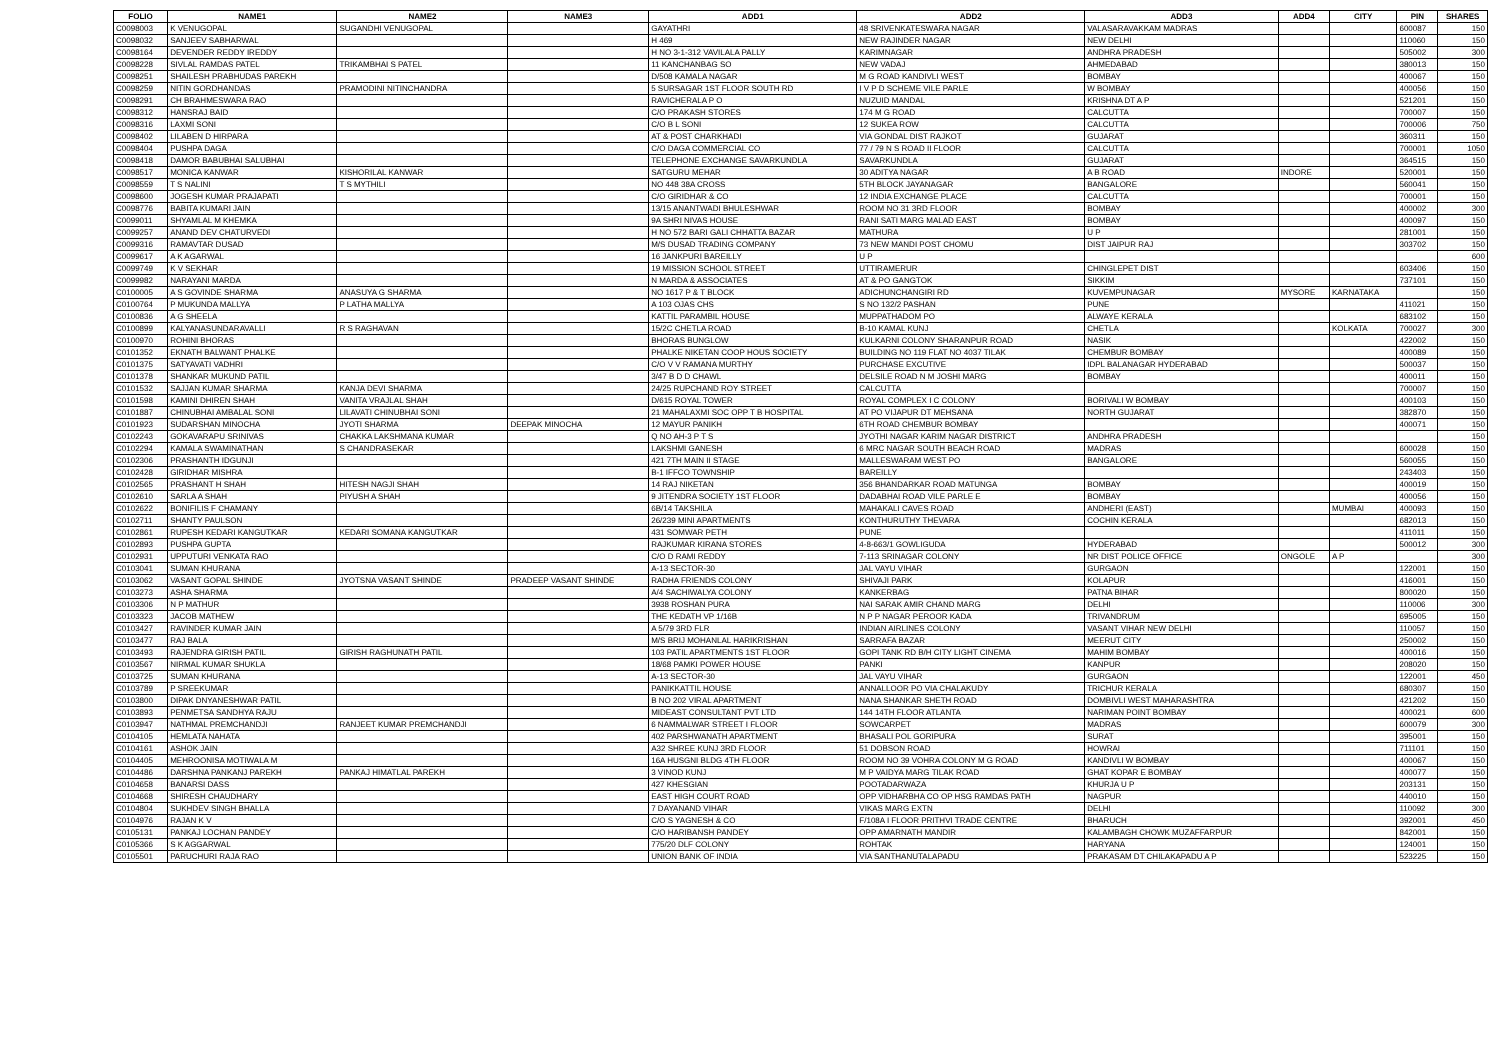| FOLIO | NAME1 | NAME2 | NAME3 | ADD1 | ADD2 | ADD3 | ADD4 | CITY | PIN | SHARES |
| --- | --- | --- | --- | --- | --- | --- | --- | --- | --- | --- |
| C0098003 | K VENUGOPAL | SUGANDHI VENUGOPAL | | GAYATHRI | 48 SRIVENKATESWARA NAGAR | VALASARAVAKKAM MADRAS | | | 600087 | 150 |
| C0098032 | SANJEEV SABHARWAL | | | H 469 | NEW RAJINDER NAGAR | NEW DELHI | | | 110060 | 150 |
| C0098164 | DEVENDER REDDY IREDDY | | | H NO 3-1-312 VAVILALA PALLY | KARIMNAGAR | ANDHRA PRADESH | | | 505002 | 300 |
| C0098228 | SIVLAL RAMDAS PATEL | TRIKAMBHAI S PATEL | | 11 KANCHANBAG SO | NEW VADAJ | AHMEDABAD | | | 380013 | 150 |
| C0098251 | SHAILESH PRABHUDAS PAREKH | | | D/508 KAMALA NAGAR | M G ROAD KANDIVLI WEST | BOMBAY | | | 400067 | 150 |
| C0098259 | NITIN GORDHANDAS | PRAMODINI NITINCHANDRA | | 5 SURSAGAR 1ST FLOOR SOUTH RD | I V P D SCHEME VILE PARLE | W BOMBAY | | | 400056 | 150 |
| C0098291 | CH BRAHMESWARA RAO | | | RAVICHERALA P O | NUZUID MANDAL | KRISHNA DT A P | | | 521201 | 150 |
| C0098312 | HANSRAJ BAID | | | C/O PRAKASH STORES | 174 M G ROAD | CALCUTTA | | | 700007 | 150 |
| C0098316 | LAXMI SONI | | | C/O B L SONI | 12 SUKEA ROW | CALCUTTA | | | 700006 | 750 |
| C0098402 | LILABEN D HIRPARA | | | AT & POST CHARKHADI | VIA GONDAL DIST RAJKOT | GUJARAT | | | 360311 | 150 |
| C0098404 | PUSHPA DAGA | | | C/O DAGA COMMERCIAL CO | 77 / 79 N S ROAD II FLOOR | CALCUTTA | | | 700001 | 1050 |
| C0098418 | DAMOR BABUBHAI SALUBHAI | | | TELEPHONE EXCHANGE SAVARKUNDLA | SAVARKUNDLA | GUJARAT | | | 364515 | 150 |
| C0098517 | MONICA KANWAR | KISHORILAL KANWAR | | SATGURU MEHAR | 30 ADITYA NAGAR | A B ROAD | INDORE | | 520001 | 150 |
| C0098559 | T S NALINI | T S MYTHILI | | NO 448 38A CROSS | 5TH BLOCK JAYANAGAR | BANGALORE | | | 560041 | 150 |
| C0098600 | JOGESH KUMAR PRAJAPATI | | | C/O GIRIDHAR & CO | 12 INDIA EXCHANGE PLACE | CALCUTTA | | | 700001 | 150 |
| C0098776 | BABITA KUMARI JAIN | | | 13/15 ANANTWADI BHULESHWAR | ROOM NO 31 3RD FLOOR | BOMBAY | | | 400002 | 300 |
| C0099011 | SHYAMLAL M KHEMKA | | | 9A SHRI NIVAS HOUSE | RANI SATI MARG MALAD EAST | BOMBAY | | | 400097 | 150 |
| C0099257 | ANAND DEV CHATURVEDI | | | H NO 572 BARI GALI CHHATTA BAZAR | MATHURA | U P | | | 281001 | 150 |
| C0099316 | RAMAVTAR DUSAD | | | M/S DUSAD TRADING COMPANY | 73 NEW MANDI POST CHOMU | DIST JAIPUR RAJ | | | 303702 | 150 |
| C0099617 | A K AGARWAL | | | 16 JANKPURI BAREILLY | U P | | | | | 600 |
| C0099749 | K V SEKHAR | | | 19 MISSION SCHOOL STREET | UTTIRAMERUR | CHINGLEPET DIST | | | 603406 | 150 |
| C0099982 | NARAYANI MARDA | | | N MARDA & ASSOCIATES | AT & PO GANGTOK | SIKKIM | | | 737101 | 150 |
| C0100005 | A S GOVINDE SHARMA | ANASUYA G SHARMA | | NO 1617 P & T BLOCK | ADICHUNCHANGIRI RD | KUVEMPUNAGAR | MYSORE | KARNATAKA | | 150 |
| C0100764 | P MUKUNDA MALLYA | P LATHA MALLYA | | A 103 OJAS CHS | S NO 132/2 PASHAN | PUNE | | | 411021 | 150 |
| C0100836 | A G SHEELA | | | KATTIL PARAMBIL HOUSE | MUPPATHADOM PO | ALWAYE KERALA | | | 683102 | 150 |
| C0100899 | KALYANASUNDARAVALLI | R S RAGHAVAN | | 15/2C CHETLA ROAD | B-10 KAMAL KUNJ | CHETLA | | KOLKATA | 700027 | 300 |
| C0100970 | ROHINI BHORAS | | | BHORAS BUNGLOW | KULKARNI COLONY SHARANPUR ROAD | NASIK | | | 422002 | 150 |
| C0101352 | EKNATH BALWANT PHALKE | | | PHALKE NIKETAN COOP HOUS SOCIETY | BUILDING NO 119 FLAT NO 4037 TILAK | CHEMBUR BOMBAY | | | 400089 | 150 |
| C0101375 | SATYAVATI VADHRI | | | C/O V V RAMANA MURTHY | PURCHASE EXCUTIVE | IDPL BALANAGAR HYDERABAD | | | 500037 | 150 |
| C0101378 | SHANKAR MUKUND PATIL | | | 3/47 B D D CHAWL | DELSILE ROAD N M JOSHI MARG | BOMBAY | | | 400011 | 150 |
| C0101532 | SAJJAN KUMAR SHARMA | KANJA DEVI SHARMA | | 24/25 RUPCHAND ROY STREET | CALCUTTA | | | | 700007 | 150 |
| C0101598 | KAMINI DHIREN SHAH | VANITA VRAJLAL SHAH | | D/615 ROYAL TOWER | ROYAL COMPLEX I C COLONY | BORIVALI W BOMBAY | | | 400103 | 150 |
| C0101887 | CHINUBHAI AMBALAL SONI | LILAVATI CHINUBHAI SONI | | 21 MAHALAXMI SOC OPP T B HOSPITAL | AT PO VIJAPUR DT MEHSANA | NORTH GUJARAT | | | 382870 | 150 |
| C0101923 | SUDARSHAN MINOCHA | JYOTI SHARMA | DEEPAK MINOCHA | 12 MAYUR PANIKH | 6TH ROAD CHEMBUR BOMBAY | | | | 400071 | 150 |
| C0102243 | GOKAVARAPU SRINIVAS | CHAKKA LAKSHMANA KUMAR | | Q NO AH-3 P T S | JYOTHI NAGAR KARIM NAGAR DISTRICT | ANDHRA PRADESH | | | | 150 |
| C0102294 | KAMALA SWAMINATHAN | S CHANDRASEKAR | | LAKSHMI GANESH | 6 MRC NAGAR SOUTH BEACH ROAD | MADRAS | | | 600028 | 150 |
| C0102306 | PRASHANTH IDGUNJI | | | 421 7TH MAIN II STAGE | MALLESWARAM WEST PO | BANGALORE | | | 560055 | 150 |
| C0102428 | GIRIDHAR MISHRA | | | B-1 IFFCO TOWNSHIP | BAREILLY | | | | 243403 | 150 |
| C0102565 | PRASHANT H SHAH | HITESH NAGJI SHAH | | 14 RAJ NIKETAN | 356 BHANDARKAR ROAD MATUNGA | BOMBAY | | | 400019 | 150 |
| C0102610 | SARLA A SHAH | PIYUSH A SHAH | | 9 JITENDRA SOCIETY 1ST FLOOR | DADABHAI ROAD VILE PARLE E | BOMBAY | | | 400056 | 150 |
| C0102622 | BONIFILIS F CHAMANY | | | 6B/14 TAKSHILA | MAHAKALI CAVES ROAD | ANDHERI (EAST) | | MUMBAI | 400093 | 150 |
| C0102711 | SHANTY PAULSON | | | 26/239 MINI APARTMENTS | KONTHURUTHY THEVARA | COCHIN KERALA | | | 682013 | 150 |
| C0102861 | RUPESH KEDARI KANGUTKAR | KEDARI SOMANA KANGUTKAR | | 431 SOMWAR PETH | PUNE | | | | 411011 | 150 |
| C0102893 | PUSHPA GUPTA | | | RAJKUMAR KIRANA STORES | 4-8-663/1 GOWLIGUDA | HYDERABAD | | | 500012 | 300 |
| C0102931 | UPPUTURI VENKATA RAO | | | C/O D RAMI REDDY | 7-113 SRINAGAR COLONY | NR DIST POLICE OFFICE | ONGOLE | A P | | 300 |
| C0103041 | SUMAN KHURANA | | | A-13 SECTOR-30 | JAL VAYU VIHAR | GURGAON | | | 122001 | 150 |
| C0103062 | VASANT GOPAL SHINDE | JYOTSNA VASANT SHINDE | PRADEEP VASANT SHINDE | RADHA FRIENDS COLONY | SHIVAJI PARK | KOLAPUR | | | 416001 | 150 |
| C0103273 | ASHA SHARMA | | | A/4 SACHIWALYA COLONY | KANKERBAG | PATNA BIHAR | | | 800020 | 150 |
| C0103306 | N P MATHUR | | | 3938 ROSHAN PURA | NAI SARAK AMIR CHAND MARG | DELHI | | | 110006 | 300 |
| C0103323 | JACOB MATHEW | | | THE KEDATH VP 1/16B | N P P NAGAR PEROOR KADA | TRIVANDRUM | | | 695005 | 150 |
| C0103427 | RAVINDER KUMAR JAIN | | | A 5/79 3RD FLR | INDIAN AIRLINES COLONY | VASANT VIHAR NEW DELHI | | | 110057 | 150 |
| C0103477 | RAJ BALA | | | M/S BRIJ MOHANLAL HARIKRISHAN | SARRAFA BAZAR | MEERUT CITY | | | 250002 | 150 |
| C0103493 | RAJENDRA GIRISH PATIL | GIRISH RAGHUNATH PATIL | | 103 PATIL APARTMENTS 1ST FLOOR | GOPI TANK RD B/H CITY LIGHT CINEMA | MAHIM BOMBAY | | | 400016 | 150 |
| C0103567 | NIRMAL KUMAR SHUKLA | | | 18/68 PAMKI POWER HOUSE | PANKI | KANPUR | | | 208020 | 150 |
| C0103725 | SUMAN KHURANA | | | A-13 SECTOR-30 | JAL VAYU VIHAR | GURGAON | | | 122001 | 450 |
| C0103789 | P SREEKUMAR | | | PANIKKATTIL HOUSE | ANNALLOOR PO VIA CHALAKUDY | TRICHUR KERALA | | | 680307 | 150 |
| C0103800 | DIPAK DNYANESHWAR PATIL | | | B NO 202 VIRAL APARTMENT | NANA SHANKAR SHETH ROAD | DOMBIVLI WEST MAHARASHTRA | | | 421202 | 150 |
| C0103893 | PENMETSA SANDHYA RAJU | | | MIDEAST CONSULTANT PVT LTD | 144 14TH FLOOR ATLANTA | NARIMAN POINT BOMBAY | | | 400021 | 600 |
| C0103947 | NATHMAL PREMCHANDJI | RANJEET KUMAR PREMCHANDJI | | 6 NAMMALWAR STREET I FLOOR | SOWCARPET | MADRAS | | | 600079 | 300 |
| C0104105 | HEMLATA NAHATA | | | 402 PARSHWANATH APARTMENT | BHASALI POL GORIPURA | SURAT | | | 395001 | 150 |
| C0104161 | ASHOK JAIN | | | A32 SHREE KUNJ 3RD FLOOR | 51 DOBSON ROAD | HOWRAI | | | 711101 | 150 |
| C0104405 | MEHROONISA MOTIWALA M | | | 16A HUSGNI BLDG 4TH FLOOR | ROOM NO 39 VOHRA COLONY M G ROAD | KANDIVLI W BOMBAY | | | 400067 | 150 |
| C0104486 | DARSHNA PANKANJ PAREKH | PANKAJ HIMATLAL PAREKH | | 3 VINOD KUNJ | M P VAIDYA MARG TILAK ROAD | GHAT KOPAR E BOMBAY | | | 400077 | 150 |
| C0104658 | BANARSI DASS | | | 427 KHESGIAN | POOTADARWAZA | KHURJA U P | | | 203131 | 150 |
| C0104668 | SHIRESH CHAUDHARY | | | EAST HIGH COURT ROAD | OPP VIDHARBHA CO OP HSG RAMDAS PATH | NAGPUR | | | 440010 | 150 |
| C0104804 | SUKHDEV SINGH BHALLA | | | 7 DAYANAND VIHAR | VIKAS MARG EXTN | DELHI | | | 110092 | 300 |
| C0104976 | RAJAN K V | | | C/O S YAGNESH & CO | F/108A I FLOOR PRITHVI TRADE CENTRE | BHARUCH | | | 392001 | 450 |
| C0105131 | PANKAJ LOCHAN PANDEY | | | C/O HARIBANSH PANDEY | OPP AMARNATH MANDIR | KALAMBAGH CHOWK MUZAFFARPUR | | | 842001 | 150 |
| C0105366 | S K AGGARWAL | | | 775/20 DLF COLONY | ROHTAK | HARYANA | | | 124001 | 150 |
| C0105501 | PARUCHURI RAJA RAO | | | UNION BANK OF INDIA | VIA SANTHANUTALAPADU | PRAKASAM DT CHILAKAPADU A P | | | 523225 | 150 |